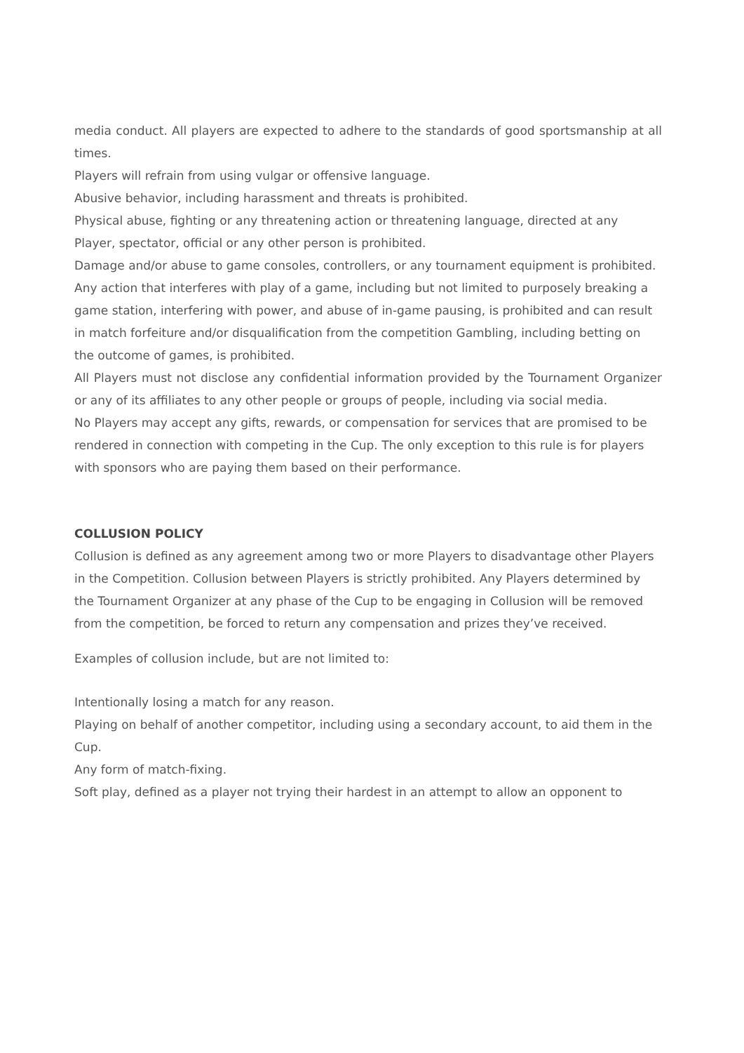media conduct. All players are expected to adhere to the standards of good sportsmanship at all times.
Players will refrain from using vulgar or offensive language.
Abusive behavior, including harassment and threats is prohibited.
Physical abuse, fighting or any threatening action or threatening language, directed at any Player, spectator, official or any other person is prohibited.
Damage and/or abuse to game consoles, controllers, or any tournament equipment is prohibited.
Any action that interferes with play of a game, including but not limited to purposely breaking a game station, interfering with power, and abuse of in-game pausing, is prohibited and can result in match forfeiture and/or disqualification from the competition Gambling, including betting on the outcome of games, is prohibited.
All Players must not disclose any confidential information provided by the Tournament Organizer or any of its affiliates to any other people or groups of people, including via social media.
No Players may accept any gifts, rewards, or compensation for services that are promised to be rendered in connection with competing in the Cup. The only exception to this rule is for players with sponsors who are paying them based on their performance.
COLLUSION POLICY
Collusion is defined as any agreement among two or more Players to disadvantage other Players in the Competition. Collusion between Players is strictly prohibited. Any Players determined by the Tournament Organizer at any phase of the Cup to be engaging in Collusion will be removed from the competition, be forced to return any compensation and prizes they’ve received.
Examples of collusion include, but are not limited to:
Intentionally losing a match for any reason.
Playing on behalf of another competitor, including using a secondary account, to aid them in the Cup.
Any form of match-fixing.
Soft play, defined as a player not trying their hardest in an attempt to allow an opponent to